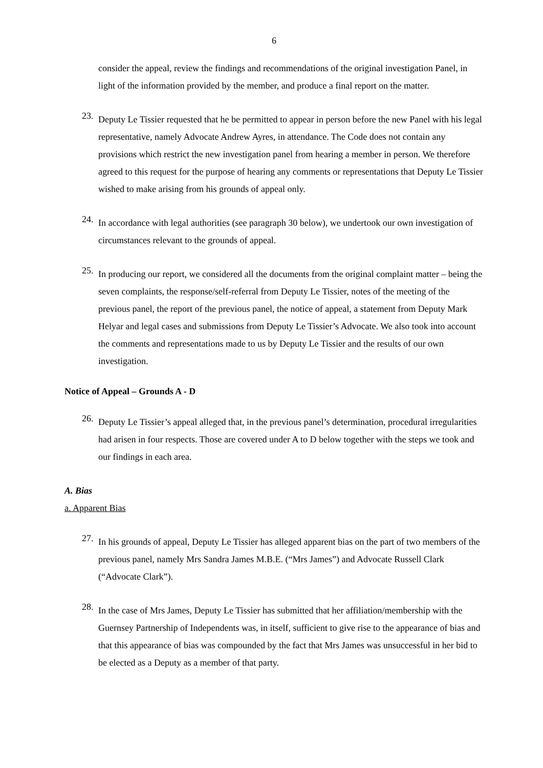6
consider the appeal, review the findings and recommendations of the original investigation Panel, in light of the information provided by the member, and produce a final report on the matter.
23.
Deputy Le Tissier requested that he be permitted to appear in person before the new Panel with his legal representative, namely Advocate Andrew Ayres, in attendance. The Code does not contain any provisions which restrict the new investigation panel from hearing a member in person. We therefore agreed to this request for the purpose of hearing any comments or representations that Deputy Le Tissier wished to make arising from his grounds of appeal only.
24.
In accordance with legal authorities (see paragraph 30 below), we undertook our own investigation of circumstances relevant to the grounds of appeal.
25.
In producing our report, we considered all the documents from the original complaint matter – being the seven complaints, the response/self-referral from Deputy Le Tissier, notes of the meeting of the previous panel, the report of the previous panel, the notice of appeal, a statement from Deputy Mark Helyar and legal cases and submissions from Deputy Le Tissier’s Advocate. We also took into account the comments and representations made to us by Deputy Le Tissier and the results of our own investigation.
Notice of Appeal – Grounds A - D
26.
Deputy Le Tissier’s appeal alleged that, in the previous panel’s determination, procedural irregularities had arisen in four respects. Those are covered under A to D below together with the steps we took and our findings in each area.
A. Bias
a. Apparent Bias
27.
In his grounds of appeal, Deputy Le Tissier has alleged apparent bias on the part of two members of the previous panel, namely Mrs Sandra James M.B.E. (“Mrs James”) and Advocate Russell Clark (“Advocate Clark”).
28.
In the case of Mrs James, Deputy Le Tissier has submitted that her affiliation/membership with the Guernsey Partnership of Independents was, in itself, sufficient to give rise to the appearance of bias and that this appearance of bias was compounded by the fact that Mrs James was unsuccessful in her bid to be elected as a Deputy as a member of that party.